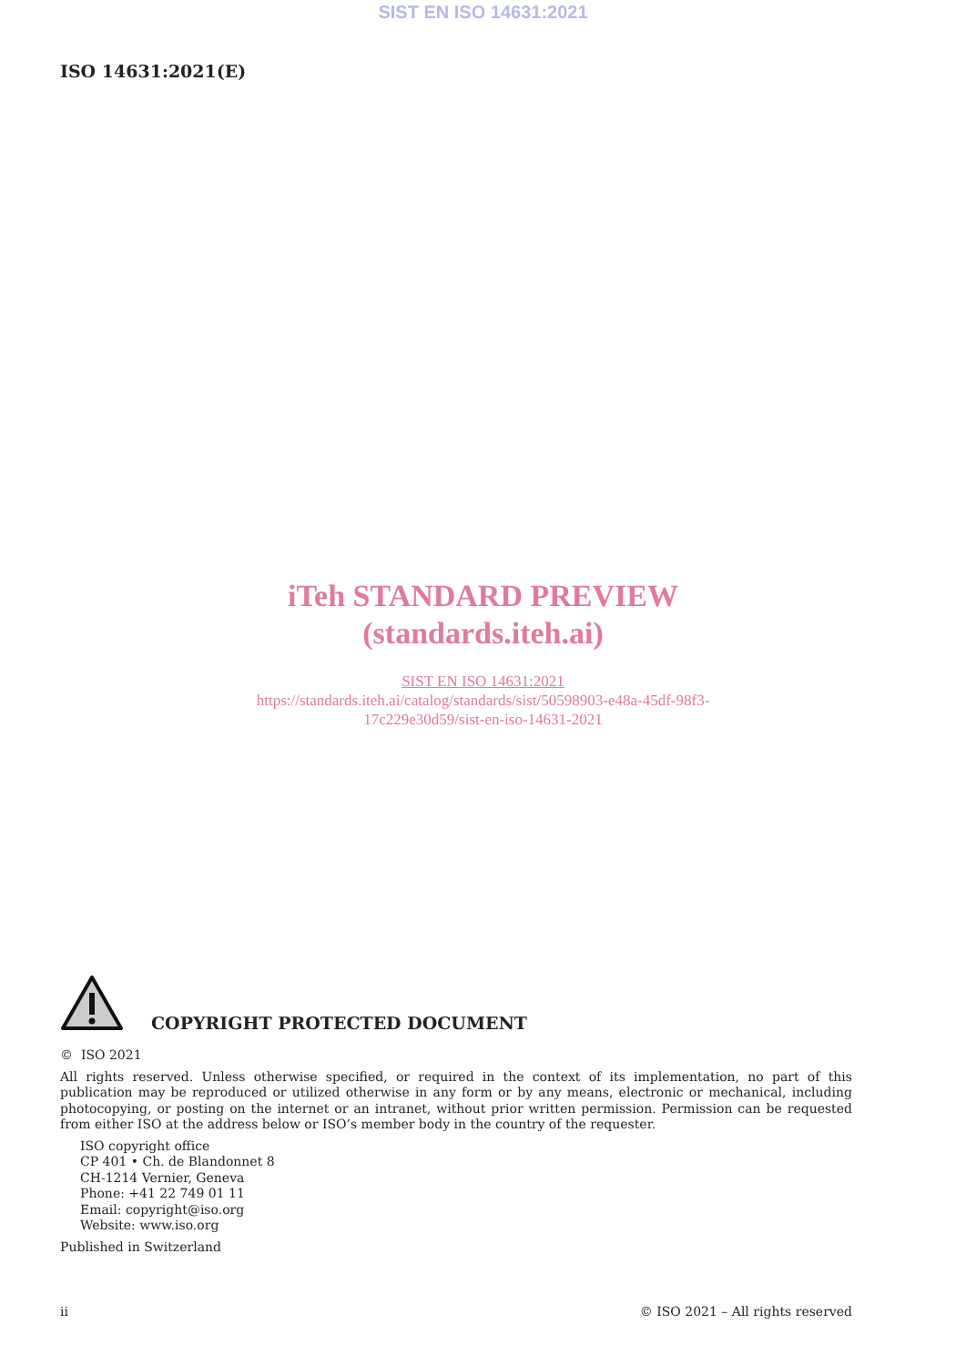SIST EN ISO 14631:2021
ISO 14631:2021(E)
iTeh STANDARD PREVIEW
(standards.iteh.ai)
SIST EN ISO 14631:2021
https://standards.iteh.ai/catalog/standards/sist/50598903-e48a-45df-98f3-
17c229e30d59/sist-en-iso-14631-2021
COPYRIGHT PROTECTED DOCUMENT
© ISO 2021
All rights reserved. Unless otherwise specified, or required in the context of its implementation, no part of this publication may be reproduced or utilized otherwise in any form or by any means, electronic or mechanical, including photocopying, or posting on the internet or an intranet, without prior written permission. Permission can be requested from either ISO at the address below or ISO’s member body in the country of the requester.
ISO copyright office
CP 401 • Ch. de Blandonnet 8
CH-1214 Vernier, Geneva
Phone: +41 22 749 01 11
Email: copyright@iso.org
Website: www.iso.org
Published in Switzerland
ii © ISO 2021 – All rights reserved